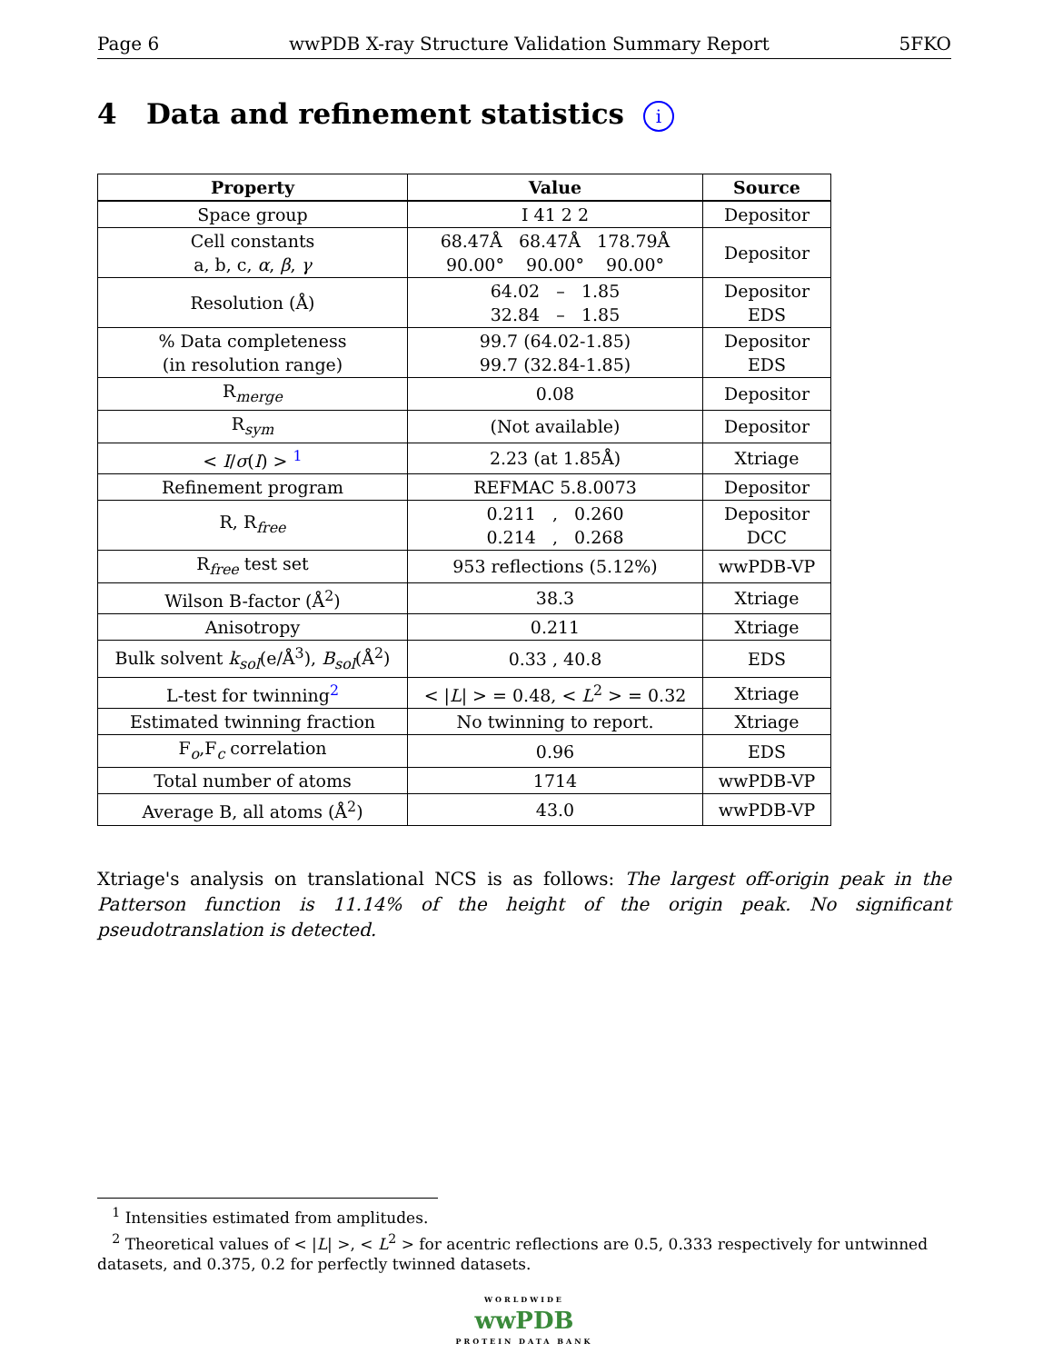Page 6 wwPDB X-ray Structure Validation Summary Report 5FKO
4 Data and refinement statistics i
| Property | Value | Source |
| --- | --- | --- |
| Space group | I 41 2 2 | Depositor |
| Cell constants a, b, c, α , β , γ | 68.47Å 68.47Å 178.79Å 90.00° 90.00° 90.00° | Depositor |
| Resolution (Å) | 64.02 – 1.85 32.84 – 1.85 | Depositor EDS |
| % Data completeness (in resolution range) | 99.7 (64.02-1.85) 99.7 (32.84-1.85) | Depositor EDS |
| R<sub>merge</sub> | 0.08 | Depositor |
| R<sub>sym</sub> | (Not available) | Depositor |
| < I / σ ( I ) > <sup>1</sup> | 2.23 (at 1.85Å) | Xtriage |
| Refinement program | REFMAC 5.8.0073 | Depositor |
| R, R<sub>free</sub> | 0.211 , 0.260 0.214 , 0.268 | Depositor DCC |
| R<sub>free</sub> test set | 953 reflections (5.12%) | wwPDB-VP |
| Wilson B-factor (Å<sup>2</sup>) | 38.3 | Xtriage |
| Anisotropy | 0.211 | Xtriage |
| Bulk solvent k<sub>sol</sub>(e/Å<sup>3</sup>), B<sub>sol</sub>(Å<sup>2</sup>) | 0.33 , 40.8 | EDS |
| L-test for twinning<sup>2</sup> | < / L / > = 0.48, < L<sup>2</sup> > = 0.32 | Xtriage |
| Estimated twinning fraction | No twinning to report. | Xtriage |
| F<sub>o</sub>,F<sub>c</sub> correlation | 0.96 | EDS |
| Total number of atoms | 1714 | wwPDB-VP |
| Average B, all atoms (Å<sup>2</sup>) | 43.0 | wwPDB-VP |
Xtriage's analysis on translational NCS is as follows: The largest off-origin peak in the Patterson function is 11.14% of the height of the origin peak. No significant pseudotranslation is detected.
<sup>1</sup> Intensities estimated from amplitudes.
<sup>2</sup> Theoretical values of < |L| >, < L<sup>2</sup> > for acentric reflections are 0.5, 0.333 respectively for untwinned datasets, and 0.375, 0.2 for perfectly twinned datasets.
WORLDWIDE
wwPDB
PROTEIN DATA BANK